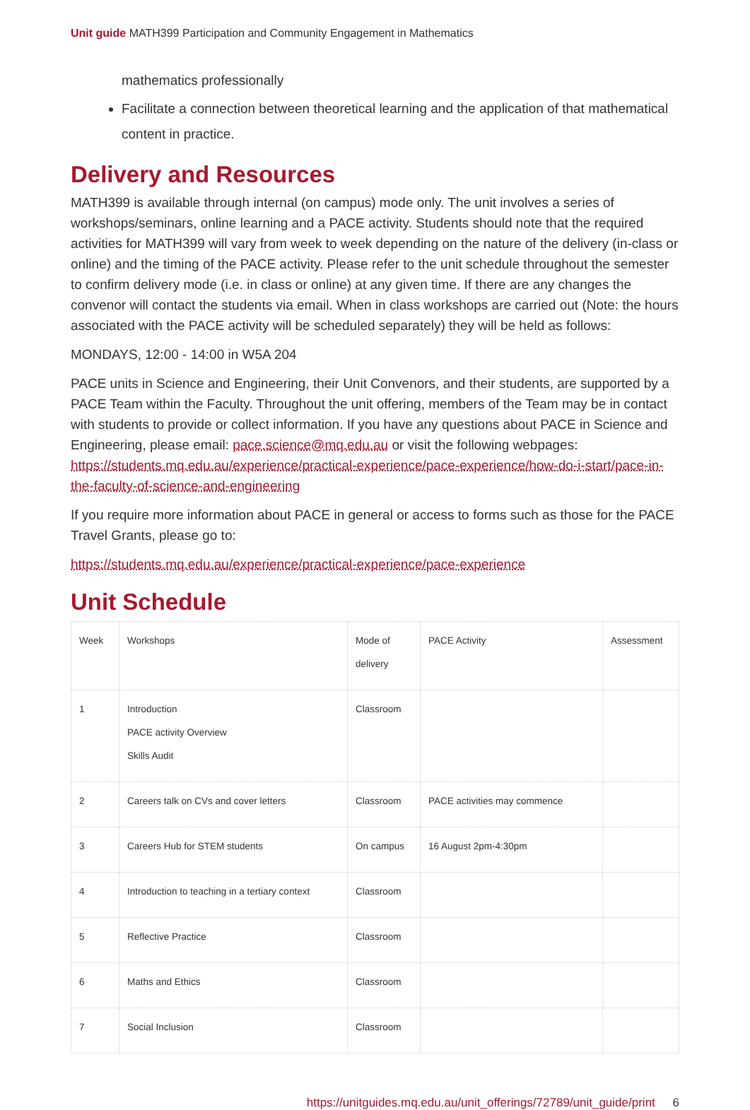Unit guide MATH399 Participation and Community Engagement in Mathematics
mathematics professionally
Facilitate a connection between theoretical learning and the application of that mathematical content in practice.
Delivery and Resources
MATH399 is available through internal (on campus) mode only. The unit involves a series of workshops/seminars, online learning and a PACE activity. Students should note that the required activities for MATH399 will vary from week to week depending on the nature of the delivery (in-class or online) and the timing of the PACE activity. Please refer to the unit schedule throughout the semester to confirm delivery mode (i.e. in class or online) at any given time. If there are any changes the convenor will contact the students via email. When in class workshops are carried out (Note: the hours associated with the PACE activity will be scheduled separately) they will be held as follows:
MONDAYS, 12:00 - 14:00 in W5A 204
PACE units in Science and Engineering, their Unit Convenors, and their students, are supported by a PACE Team within the Faculty. Throughout the unit offering, members of the Team may be in contact with students to provide or collect information. If you have any questions about PACE in Science and Engineering, please email: pace.science@mq.edu.au or visit the following webpages: https://students.mq.edu.au/experience/practical-experience/pace-experience/how-do-i-start/pace-in-the-faculty-of-science-and-engineering
If you require more information about PACE in general or access to forms such as those for the PACE Travel Grants, please go to:
https://students.mq.edu.au/experience/practical-experience/pace-experience
Unit Schedule
| Week | Workshops | Mode of delivery | PACE Activity | Assessment |
| 1 | Introduction PACE activity Overview Skills Audit | Classroom | | |
| 2 | Careers talk on CVs and cover letters | Classroom | PACE activities may commence | |
| 3 | Careers Hub for STEM students | On campus | 16 August 2pm-4:30pm | |
| 4 | Introduction to teaching in a tertiary context | Classroom | | |
| 5 | Reflective Practice | Classroom | | |
| 6 | Maths and Ethics | Classroom | | |
| 7 | Social Inclusion | Classroom | | |
https://unitguides.mq.edu.au/unit_offerings/72789/unit_guide/print 6